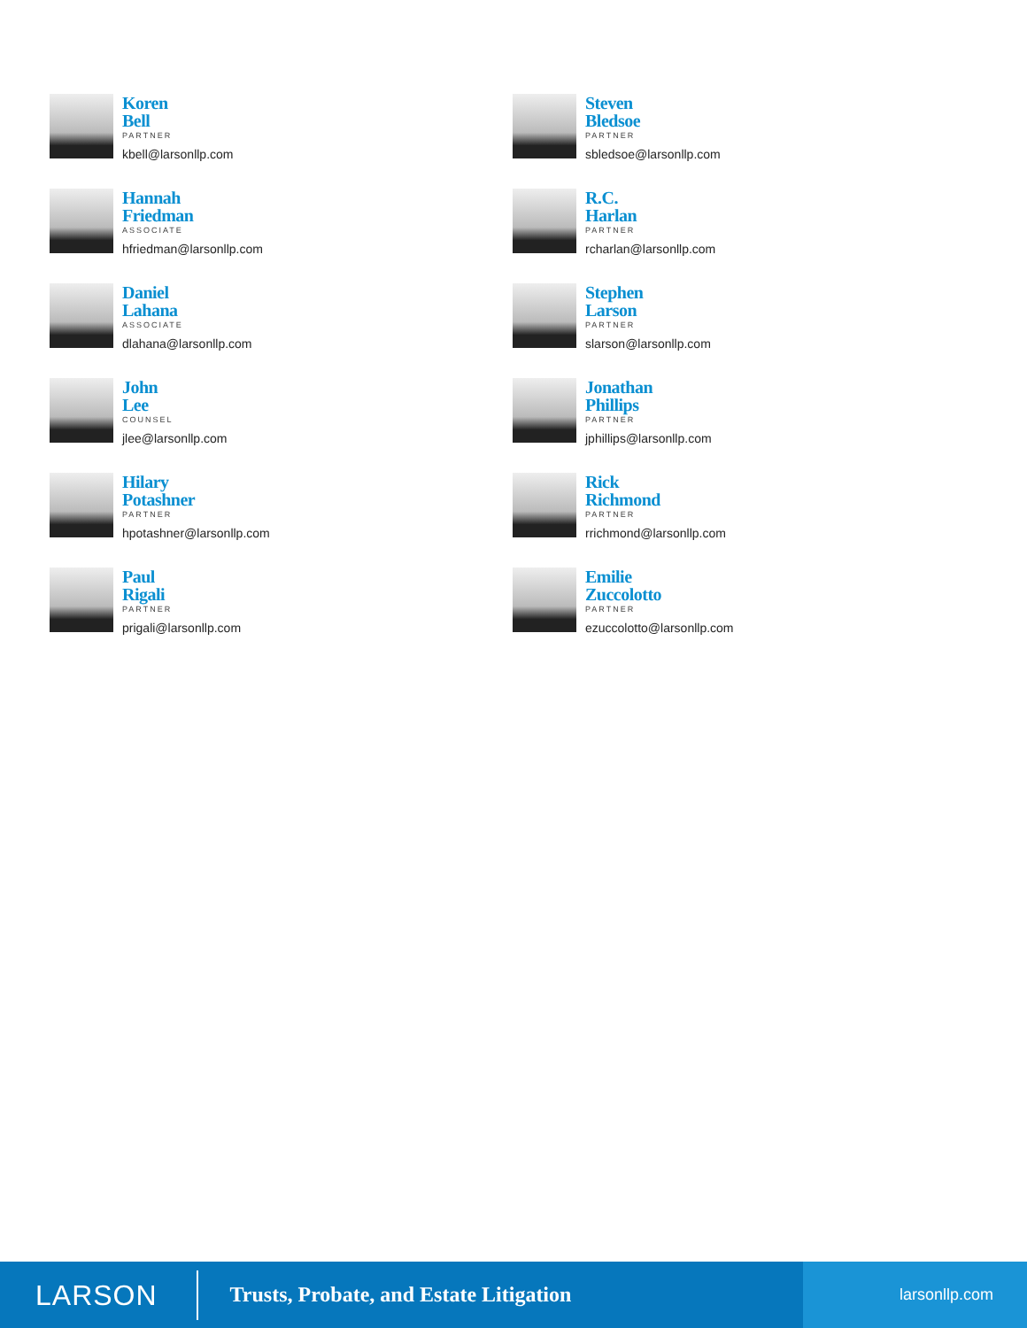Koren
Bell
PARTNER
kbell@larsonllp.com
Steven
Bledsoe
PARTNER
sbledsoe@larsonllp.com
Hannah
Friedman
ASSOCIATE
hfriedman@larsonllp.com
R.C.
Harlan
PARTNER
rcharlan@larsonllp.com
Daniel
Lahana
ASSOCIATE
dlahana@larsonllp.com
Stephen
Larson
PARTNER
slarson@larsonllp.com
John
Lee
COUNSEL
jlee@larsonllp.com
Jonathan
Phillips
PARTNER
jphillips@larsonllp.com
Hilary
Potashner
PARTNER
hpotashner@larsonllp.com
Rick
Richmond
PARTNER
rrichmond@larsonllp.com
Paul
Rigali
PARTNER
prigali@larsonllp.com
Emilie
Zuccolotto
PARTNER
ezuccolotto@larsonllp.com
LARSON
Trusts, Probate, and Estate Litigation
larsonllp.com